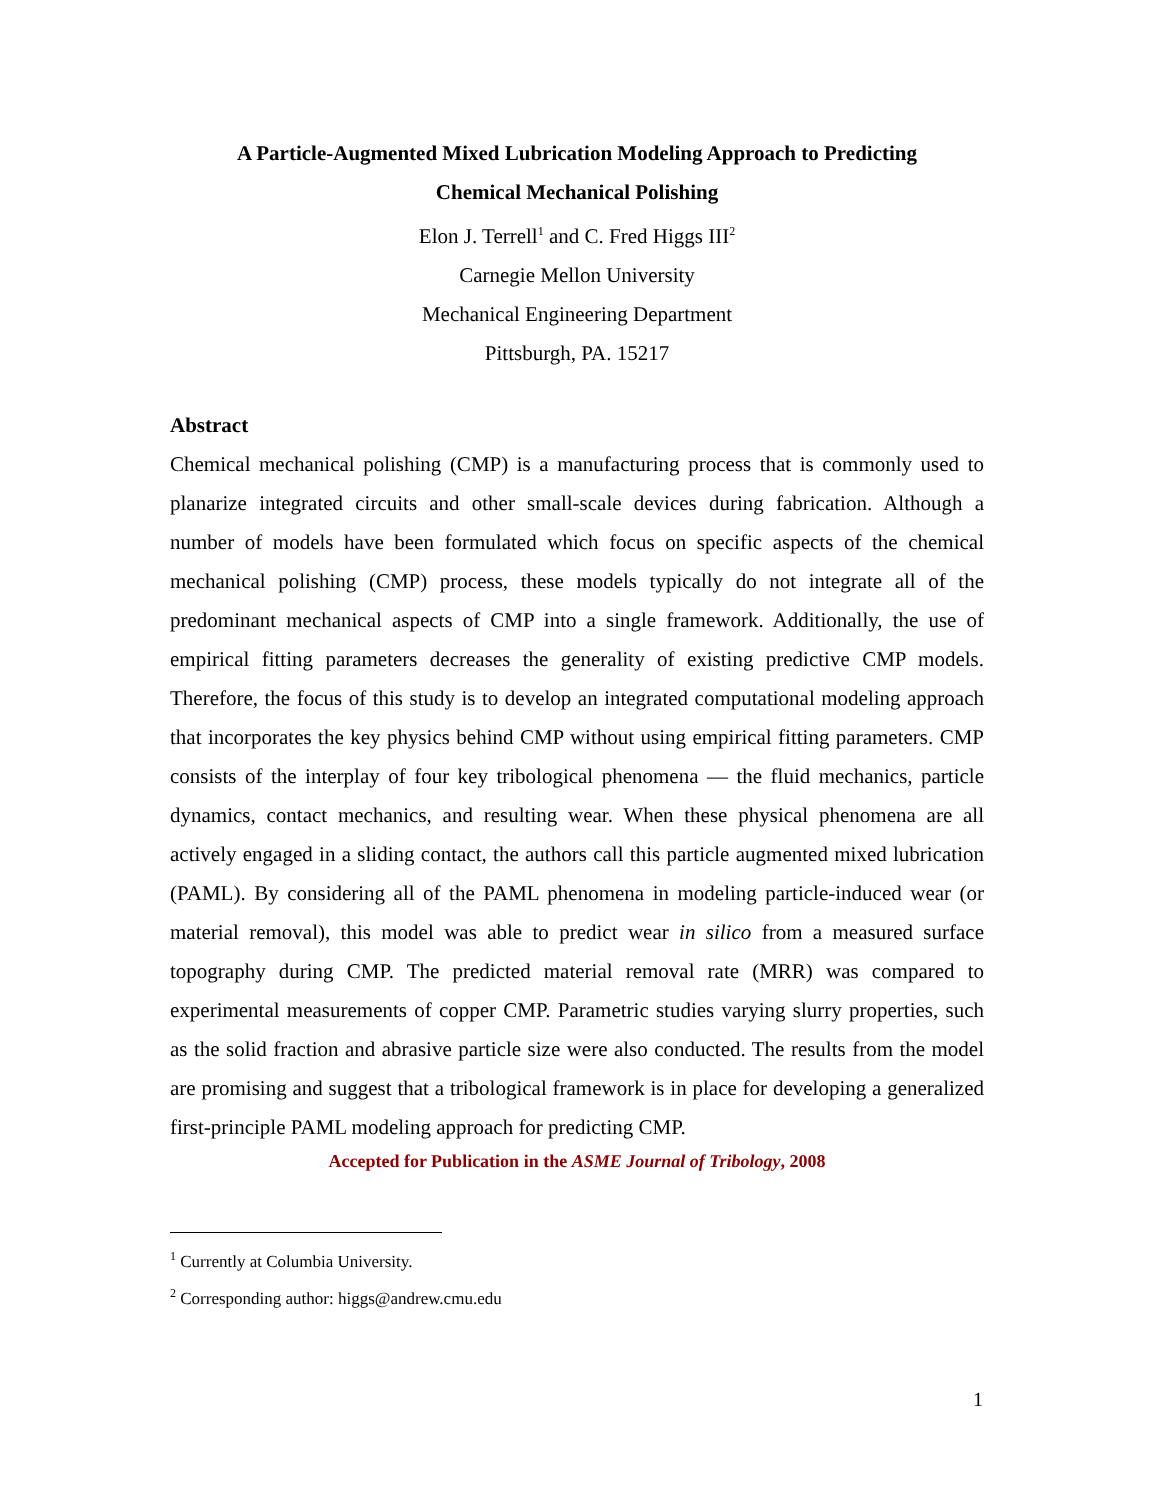A Particle-Augmented Mixed Lubrication Modeling Approach to Predicting
Chemical Mechanical Polishing
Elon J. Terrell<sup>1</sup> and C. Fred Higgs III<sup>2</sup>
Carnegie Mellon University
Mechanical Engineering Department
Pittsburgh, PA. 15217
Abstract
Chemical mechanical polishing (CMP) is a manufacturing process that is commonly used to planarize integrated circuits and other small-scale devices during fabrication. Although a number of models have been formulated which focus on specific aspects of the chemical mechanical polishing (CMP) process, these models typically do not integrate all of the predominant mechanical aspects of CMP into a single framework. Additionally, the use of empirical fitting parameters decreases the generality of existing predictive CMP models. Therefore, the focus of this study is to develop an integrated computational modeling approach that incorporates the key physics behind CMP without using empirical fitting parameters. CMP consists of the interplay of four key tribological phenomena — the fluid mechanics, particle dynamics, contact mechanics, and resulting wear. When these physical phenomena are all actively engaged in a sliding contact, the authors call this particle augmented mixed lubrication (PAML). By considering all of the PAML phenomena in modeling particle-induced wear (or material removal), this model was able to predict wear in silico from a measured surface topography during CMP. The predicted material removal rate (MRR) was compared to experimental measurements of copper CMP. Parametric studies varying slurry properties, such as the solid fraction and abrasive particle size were also conducted. The results from the model are promising and suggest that a tribological framework is in place for developing a generalized first-principle PAML modeling approach for predicting CMP.
Accepted for Publication in the ASME Journal of Tribology, 2008
<sup>1</sup> Currently at Columbia University.
<sup>2</sup> Corresponding author: higgs@andrew.cmu.edu
1